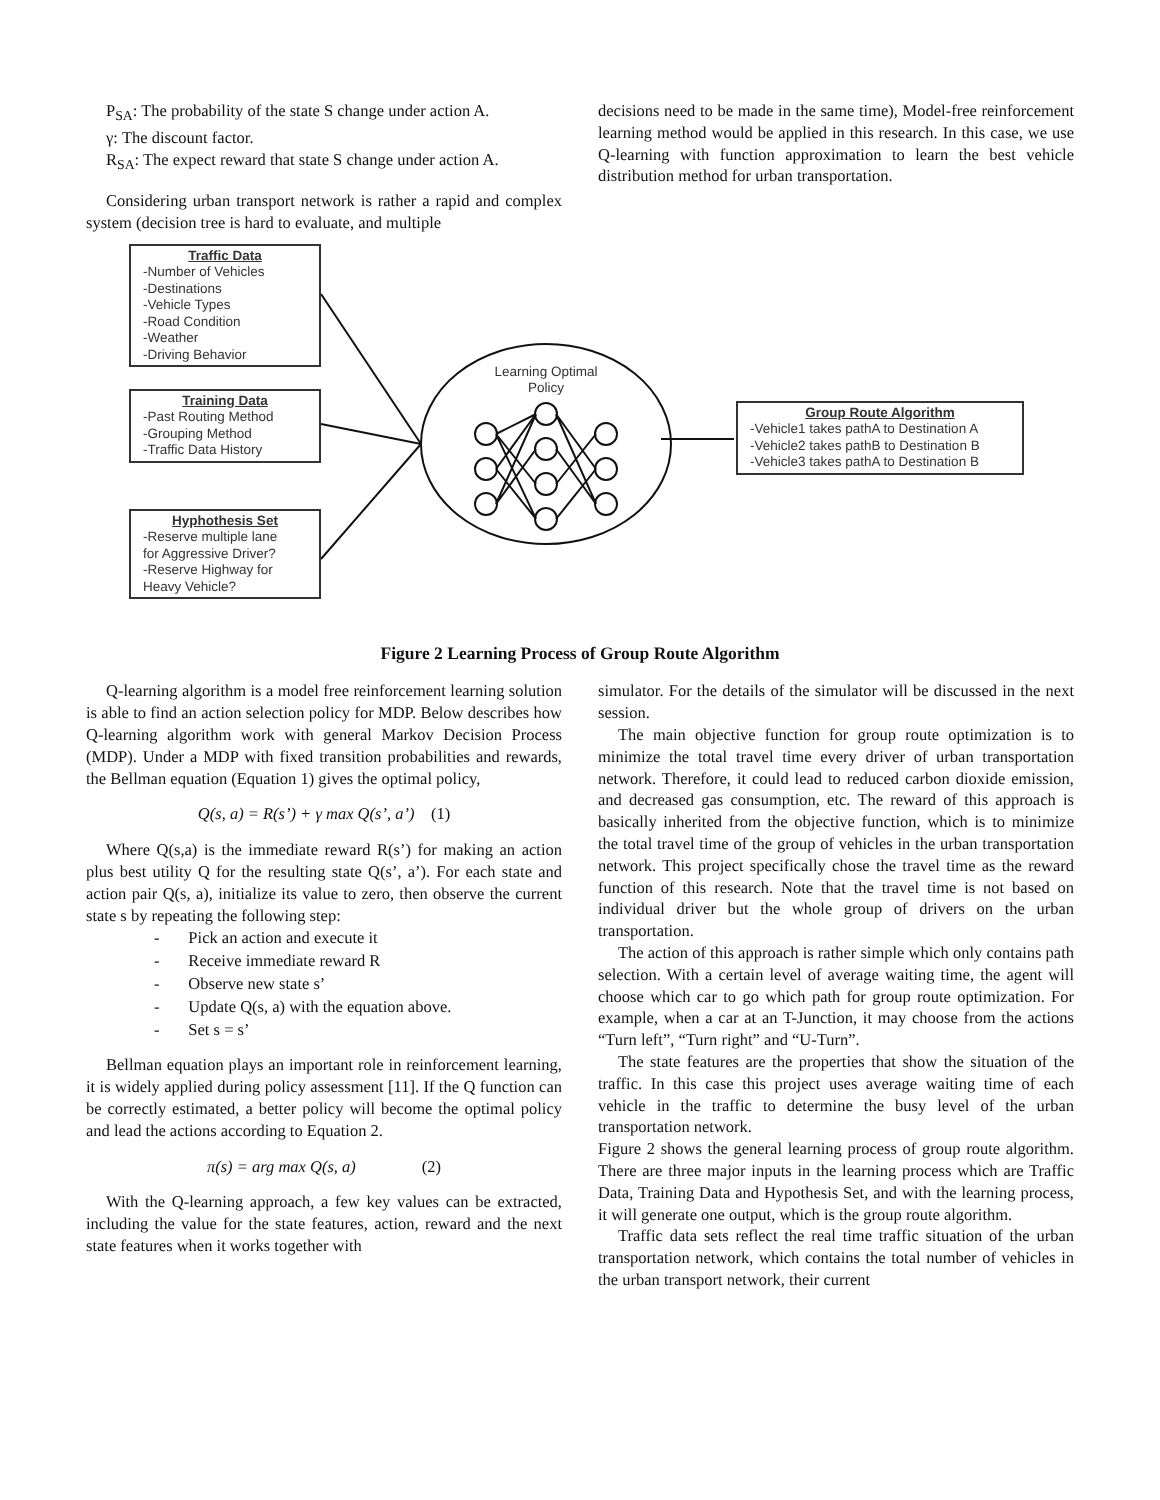P<sub>SA</sub>: The probability of the state S change under action A.
γ: The discount factor.
R<sub>SA</sub>: The expect reward that state S change under action A.
Considering urban transport network is rather a rapid and complex system (decision tree is hard to evaluate, and multiple
decisions need to be made in the same time), Model-free reinforcement learning method would be applied in this research. In this case, we use Q-learning with function approximation to learn the best vehicle distribution method for urban transportation.
Traffic Data
-Number of Vehicles
-Destinations
-Vehicle Types
-Road Condition
-Weather
-Driving Behavior
Training Data
-Past Routing Method
-Grouping Method
-Traffic Data History
Hyphothesis Set
-Reserve multiple lane
for Aggressive Driver?
-Reserve Highway for
Heavy Vehicle?
Learning Optimal Policy
Group Route Algorithm
-Vehicle1 takes pathA to Destination A
-Vehicle2 takes pathB to Destination B
-Vehicle3 takes pathA to Destination B
Figure 2 Learning Process of Group Route Algorithm
Q-learning algorithm is a model free reinforcement learning solution is able to find an action selection policy for MDP. Below describes how Q-learning algorithm work with general Markov Decision Process (MDP). Under a MDP with fixed transition probabilities and rewards, the Bellman equation (Equation 1) gives the optimal policy,
Q(s, a) = R(s’) + γ max Q(s’, a’) (1)
Where Q(s,a) is the immediate reward R(s’) for making an action plus best utility Q for the resulting state Q(s’, a’). For each state and action pair Q(s, a), initialize its value to zero, then observe the current state s by repeating the following step:
- Pick an action and execute it
- Receive immediate reward R
- Observe new state s’
- Update Q(s, a) with the equation above.
- Set s = s’
Bellman equation plays an important role in reinforcement learning, it is widely applied during policy assessment [11]. If the Q function can be correctly estimated, a better policy will become the optimal policy and lead the actions according to Equation 2.
π(s) = arg max Q(s, a) (2)
With the Q-learning approach, a few key values can be extracted, including the value for the state features, action, reward and the next state features when it works together with
simulator. For the details of the simulator will be discussed in the next session.
The main objective function for group route optimization is to minimize the total travel time every driver of urban transportation network. Therefore, it could lead to reduced carbon dioxide emission, and decreased gas consumption, etc. The reward of this approach is basically inherited from the objective function, which is to minimize the total travel time of the group of vehicles in the urban transportation network. This project specifically chose the travel time as the reward function of this research. Note that the travel time is not based on individual driver but the whole group of drivers on the urban transportation.
The action of this approach is rather simple which only contains path selection. With a certain level of average waiting time, the agent will choose which car to go which path for group route optimization. For example, when a car at an T-Junction, it may choose from the actions “Turn left”, “Turn right” and “U-Turn”.
The state features are the properties that show the situation of the traffic. In this case this project uses average waiting time of each vehicle in the traffic to determine the busy level of the urban transportation network.
Figure 2 shows the general learning process of group route algorithm. There are three major inputs in the learning process which are Traffic Data, Training Data and Hypothesis Set, and with the learning process, it will generate one output, which is the group route algorithm.
Traffic data sets reflect the real time traffic situation of the urban transportation network, which contains the total number of vehicles in the urban transport network, their current